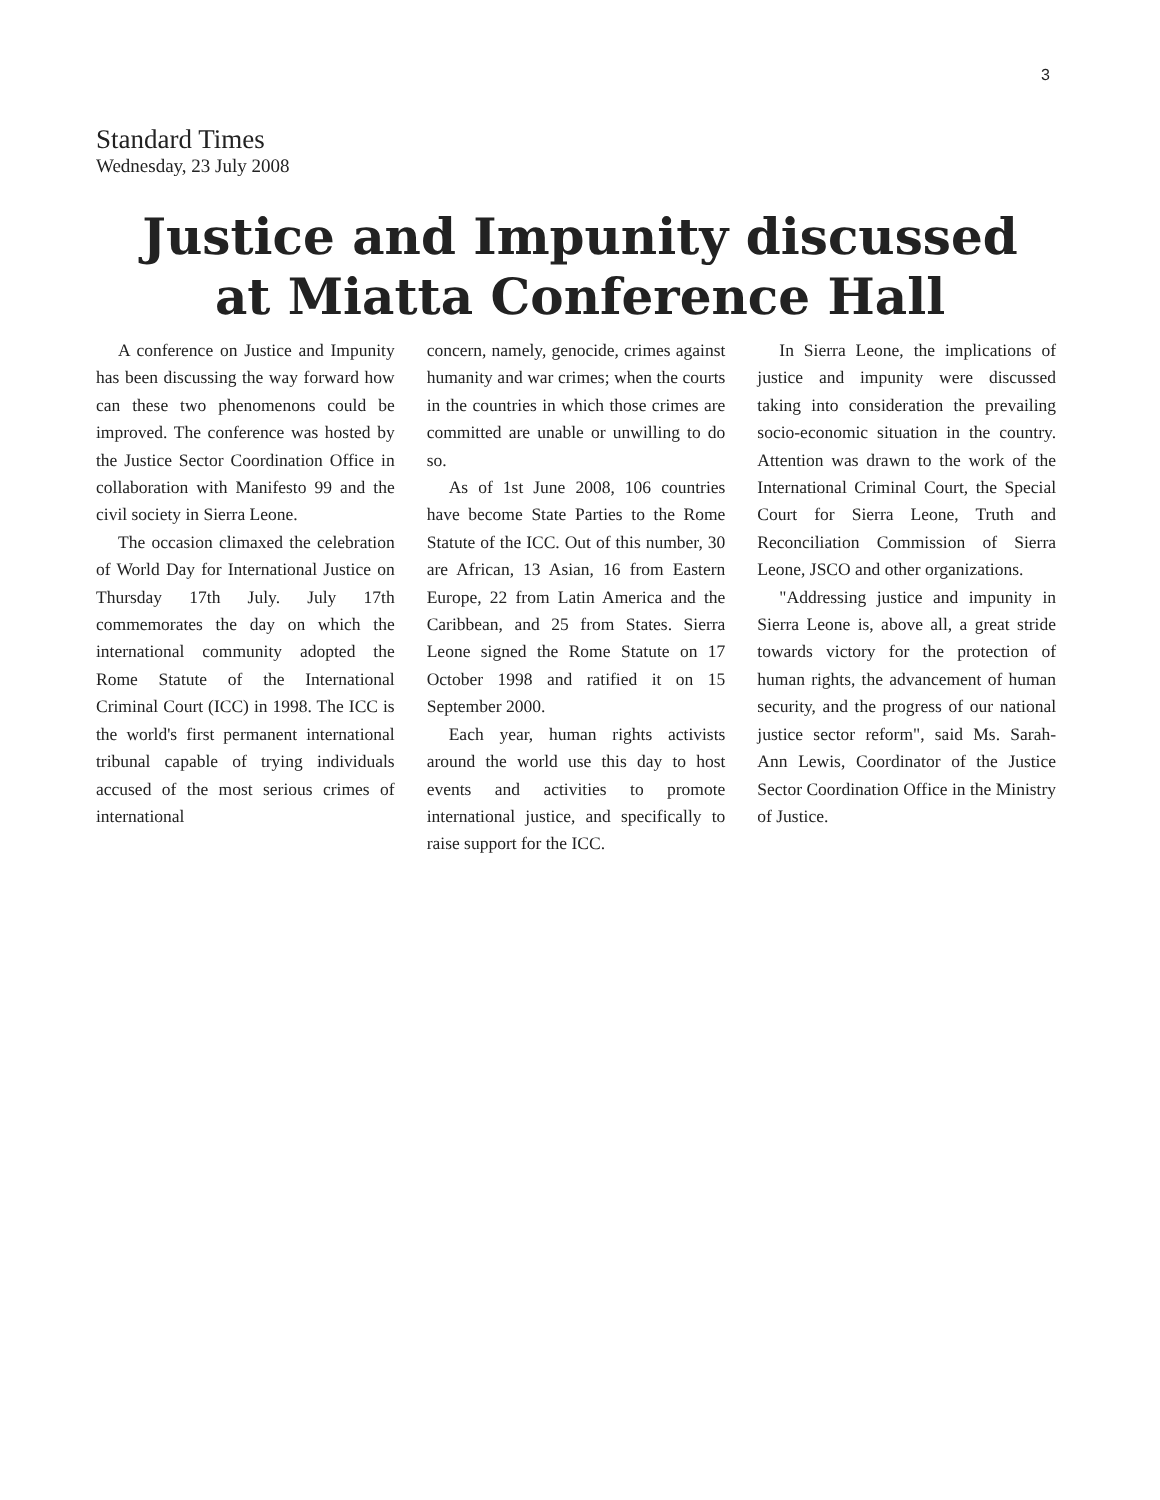3
Standard Times
Wednesday, 23 July 2008
Justice and Impunity discussed
at Miatta Conference Hall
A conference on Justice and Impunity has been discussing the way forward how can these two phenomenons could be improved. The conference was hosted by the Justice Sector Coordination Office in collaboration with Manifesto 99 and the civil society in Sierra Leone.
The occasion climaxed the celebration of World Day for International Justice on Thursday 17th July. July 17th commemorates the day on which the international community adopted the Rome Statute of the International Criminal Court (ICC) in 1998. The ICC is the world's first permanent international tribunal capable of trying individuals accused of the most serious crimes of international
concern, namely, genocide, crimes against humanity and war crimes; when the courts in the countries in which those crimes are committed are unable or unwilling to do so.
As of 1st June 2008, 106 countries have become State Parties to the Rome Statute of the ICC. Out of this number, 30 are African, 13 Asian, 16 from Eastern Europe, 22 from Latin America and the Caribbean, and 25 from States. Sierra Leone signed the Rome Statute on 17 October 1998 and ratified it on 15 September 2000.
Each year, human rights activists around the world use this day to host events and activities to promote international justice, and specifically to raise support for the ICC.
In Sierra Leone, the implications of justice and impunity were discussed taking into consideration the prevailing socio-economic situation in the country. Attention was drawn to the work of the International Criminal Court, the Special Court for Sierra Leone, Truth and Reconciliation Commission of Sierra Leone, JSCO and other organizations.
"Addressing justice and impunity in Sierra Leone is, above all, a great stride towards victory for the protection of human rights, the advancement of human security, and the progress of our national justice sector reform", said Ms. Sarah-Ann Lewis, Coordinator of the Justice Sector Coordination Office in the Ministry of Justice.